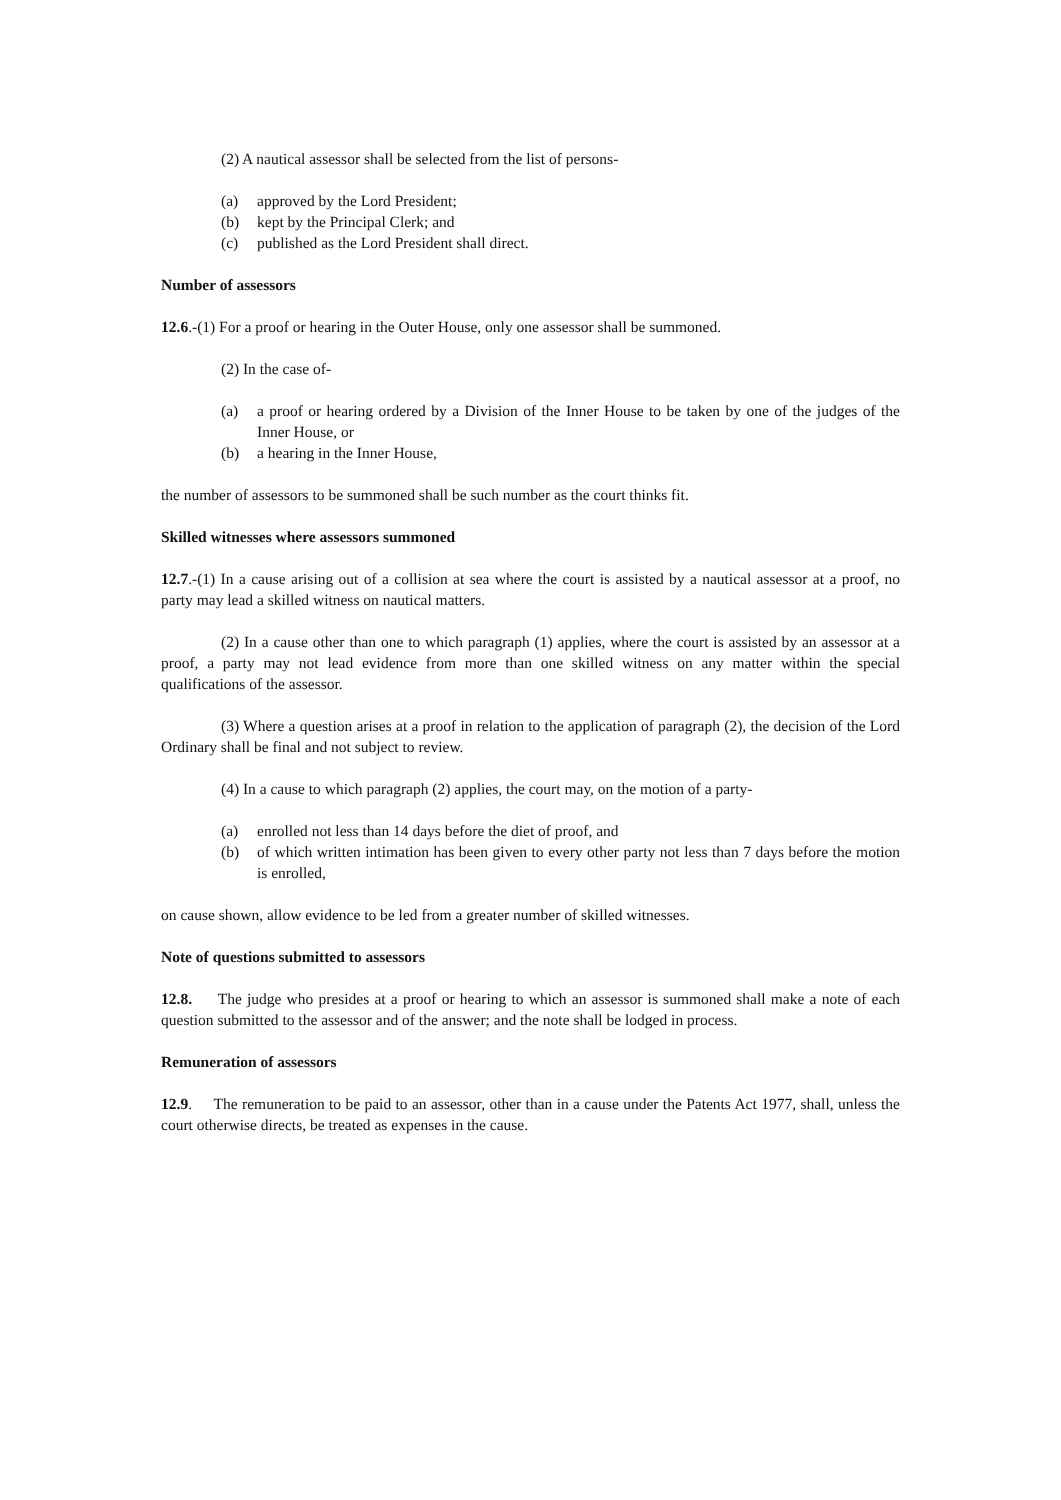(2) A nautical assessor shall be selected from the list of persons-
(a) approved by the Lord President;
(b) kept by the Principal Clerk; and
(c) published as the Lord President shall direct.
Number of assessors
12.6.-(1) For a proof or hearing in the Outer House, only one assessor shall be summoned.
(2) In the case of-
(a) a proof or hearing ordered by a Division of the Inner House to be taken by one of the judges of the Inner House, or
(b) a hearing in the Inner House,
the number of assessors to be summoned shall be such number as the court thinks fit.
Skilled witnesses where assessors summoned
12.7.-(1) In a cause arising out of a collision at sea where the court is assisted by a nautical assessor at a proof, no party may lead a skilled witness on nautical matters.
(2) In a cause other than one to which paragraph (1) applies, where the court is assisted by an assessor at a proof, a party may not lead evidence from more than one skilled witness on any matter within the special qualifications of the assessor.
(3) Where a question arises at a proof in relation to the application of paragraph (2), the decision of the Lord Ordinary shall be final and not subject to review.
(4) In a cause to which paragraph (2) applies, the court may, on the motion of a party-
(a) enrolled not less than 14 days before the diet of proof, and
(b) of which written intimation has been given to every other party not less than 7 days before the motion is enrolled,
on cause shown, allow evidence to be led from a greater number of skilled witnesses.
Note of questions submitted to assessors
12.8. The judge who presides at a proof or hearing to which an assessor is summoned shall make a note of each question submitted to the assessor and of the answer; and the note shall be lodged in process.
Remuneration of assessors
12.9. The remuneration to be paid to an assessor, other than in a cause under the Patents Act 1977, shall, unless the court otherwise directs, be treated as expenses in the cause.